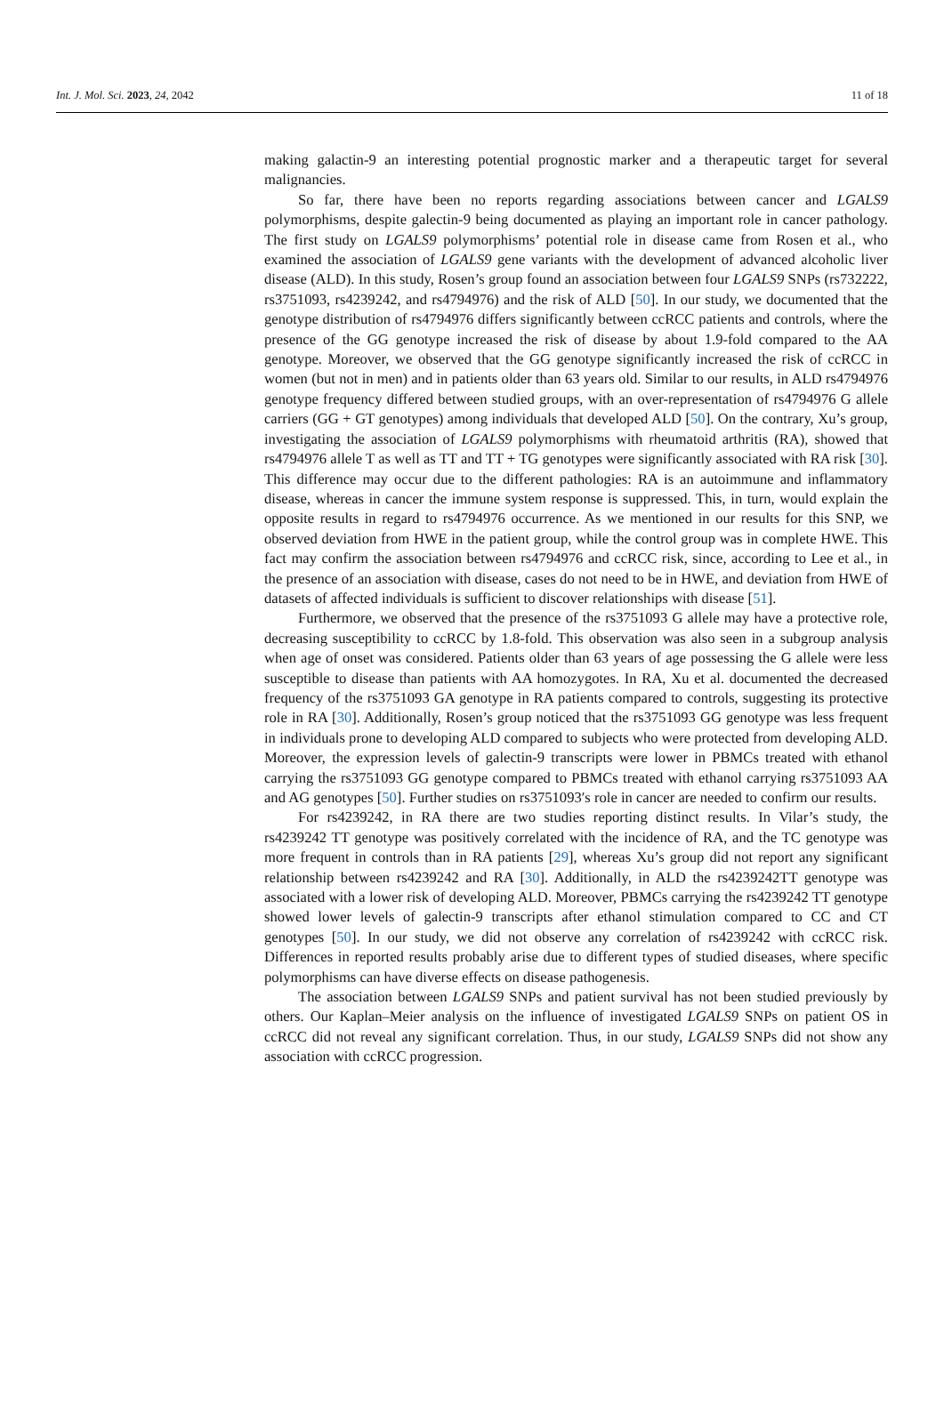Int. J. Mol. Sci. 2023, 24, 2042 11 of 18
making galactin-9 an interesting potential prognostic marker and a therapeutic target for several malignancies.
So far, there have been no reports regarding associations between cancer and LGALS9 polymorphisms, despite galectin-9 being documented as playing an important role in cancer pathology. The first study on LGALS9 polymorphisms’ potential role in disease came from Rosen et al., who examined the association of LGALS9 gene variants with the development of advanced alcoholic liver disease (ALD). In this study, Rosen’s group found an association between four LGALS9 SNPs (rs732222, rs3751093, rs4239242, and rs4794976) and the risk of ALD [50]. In our study, we documented that the genotype distribution of rs4794976 differs significantly between ccRCC patients and controls, where the presence of the GG genotype increased the risk of disease by about 1.9-fold compared to the AA genotype. Moreover, we observed that the GG genotype significantly increased the risk of ccRCC in women (but not in men) and in patients older than 63 years old. Similar to our results, in ALD rs4794976 genotype frequency differed between studied groups, with an over-representation of rs4794976 G allele carriers (GG + GT genotypes) among individuals that developed ALD [50]. On the contrary, Xu’s group, investigating the association of LGALS9 polymorphisms with rheumatoid arthritis (RA), showed that rs4794976 allele T as well as TT and TT + TG genotypes were significantly associated with RA risk [30]. This difference may occur due to the different pathologies: RA is an autoimmune and inflammatory disease, whereas in cancer the immune system response is suppressed. This, in turn, would explain the opposite results in regard to rs4794976 occurrence. As we mentioned in our results for this SNP, we observed deviation from HWE in the patient group, while the control group was in complete HWE. This fact may confirm the association between rs4794976 and ccRCC risk, since, according to Lee et al., in the presence of an association with disease, cases do not need to be in HWE, and deviation from HWE of datasets of affected individuals is sufficient to discover relationships with disease [51].
Furthermore, we observed that the presence of the rs3751093 G allele may have a protective role, decreasing susceptibility to ccRCC by 1.8-fold. This observation was also seen in a subgroup analysis when age of onset was considered. Patients older than 63 years of age possessing the G allele were less susceptible to disease than patients with AA homozygotes. In RA, Xu et al. documented the decreased frequency of the rs3751093 GA genotype in RA patients compared to controls, suggesting its protective role in RA [30]. Additionally, Rosen’s group noticed that the rs3751093 GG genotype was less frequent in individuals prone to developing ALD compared to subjects who were protected from developing ALD. Moreover, the expression levels of galectin-9 transcripts were lower in PBMCs treated with ethanol carrying the rs3751093 GG genotype compared to PBMCs treated with ethanol carrying rs3751093 AA and AG genotypes [50]. Further studies on rs3751093′s role in cancer are needed to confirm our results.
For rs4239242, in RA there are two studies reporting distinct results. In Vilar’s study, the rs4239242 TT genotype was positively correlated with the incidence of RA, and the TC genotype was more frequent in controls than in RA patients [29], whereas Xu’s group did not report any significant relationship between rs4239242 and RA [30]. Additionally, in ALD the rs4239242TT genotype was associated with a lower risk of developing ALD. Moreover, PBMCs carrying the rs4239242 TT genotype showed lower levels of galectin-9 transcripts after ethanol stimulation compared to CC and CT genotypes [50]. In our study, we did not observe any correlation of rs4239242 with ccRCC risk. Differences in reported results probably arise due to different types of studied diseases, where specific polymorphisms can have diverse effects on disease pathogenesis.
The association between LGALS9 SNPs and patient survival has not been studied previously by others. Our Kaplan–Meier analysis on the influence of investigated LGALS9 SNPs on patient OS in ccRCC did not reveal any significant correlation. Thus, in our study, LGALS9 SNPs did not show any association with ccRCC progression.